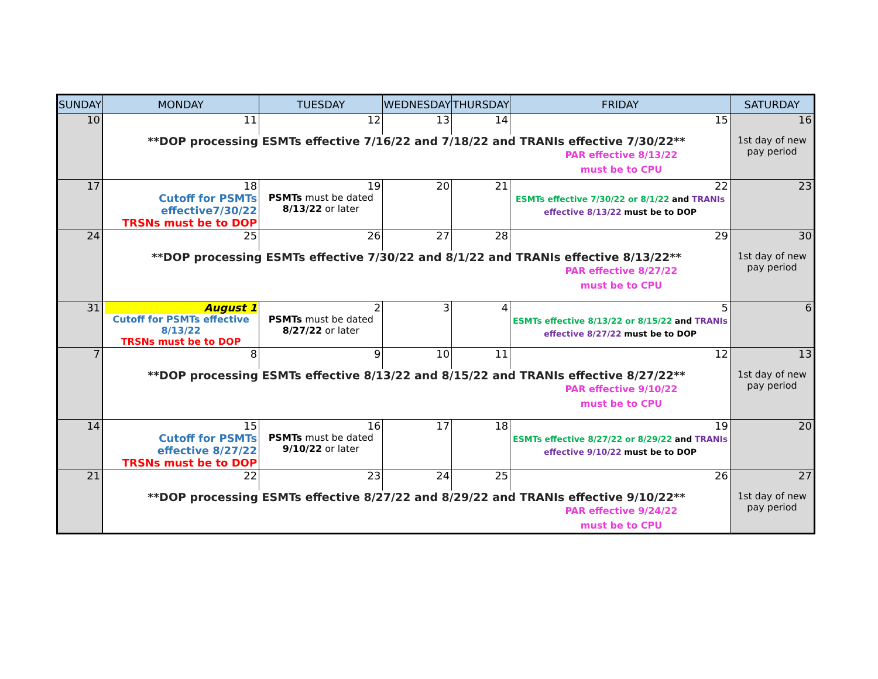| SUNDAY | MONDAY | TUESDAY | WEDNESDAY | THURSDAY | FRIDAY | SATURDAY |
| --- | --- | --- | --- | --- | --- | --- |
| 10 | 11 | 12 | 13 | 14 | 15 | 16 |
| | **DOP processing ESMTs effective 7/16/22 and 7/18/22 and TRANIs effective 7/30/22** PAR effective 8/13/22 must be to CPU | | | | | 1st day of new pay period |
| 17 | 18 Cutoff for PSMTs effective7/30/22 TRSNs must be to DOP | 19 PSMTs must be dated 8/13/22 or later | 20 | 21 | 22 ESMTs effective 7/30/22 or 8/1/22 and TRANIs effective 8/13/22 must be to DOP | 23 |
| 24 | 25 | 26 | 27 | 28 | 29 | 30 |
| | **DOP processing ESMTs effective 7/30/22 and 8/1/22 and TRANIs effective 8/13/22** PAR effective 8/27/22 must be to CPU | | | | | 1st day of new pay period |
| 31 | August 1 Cutoff for PSMTs effective 8/13/22 TRSNs must be to DOP | 2 PSMTs must be dated 8/27/22 or later | 3 | 4 | 5 ESMTs effective 8/13/22 or 8/15/22 and TRANIs effective 8/27/22 must be to DOP | 6 |
| 7 | 8 | 9 | 10 | 11 | 12 | 13 |
| | **DOP processing ESMTs effective 8/13/22 and 8/15/22 and TRANIs effective 8/27/22** PAR effective 9/10/22 must be to CPU | | | | | 1st day of new pay period |
| 14 | 15 Cutoff for PSMTs effective 8/27/22 TRSNs must be to DOP | 16 PSMTs must be dated 9/10/22 or later | 17 | 18 | 19 ESMTs effective 8/27/22 or 8/29/22 and TRANIs effective 9/10/22 must be to DOP | 20 |
| 21 | 22 | 23 | 24 | 25 | 26 | 27 |
| | **DOP processing ESMTs effective 8/27/22 and 8/29/22 and TRANIs effective 9/10/22** PAR effective 9/24/22 must be to CPU | | | | | 1st day of new pay period |